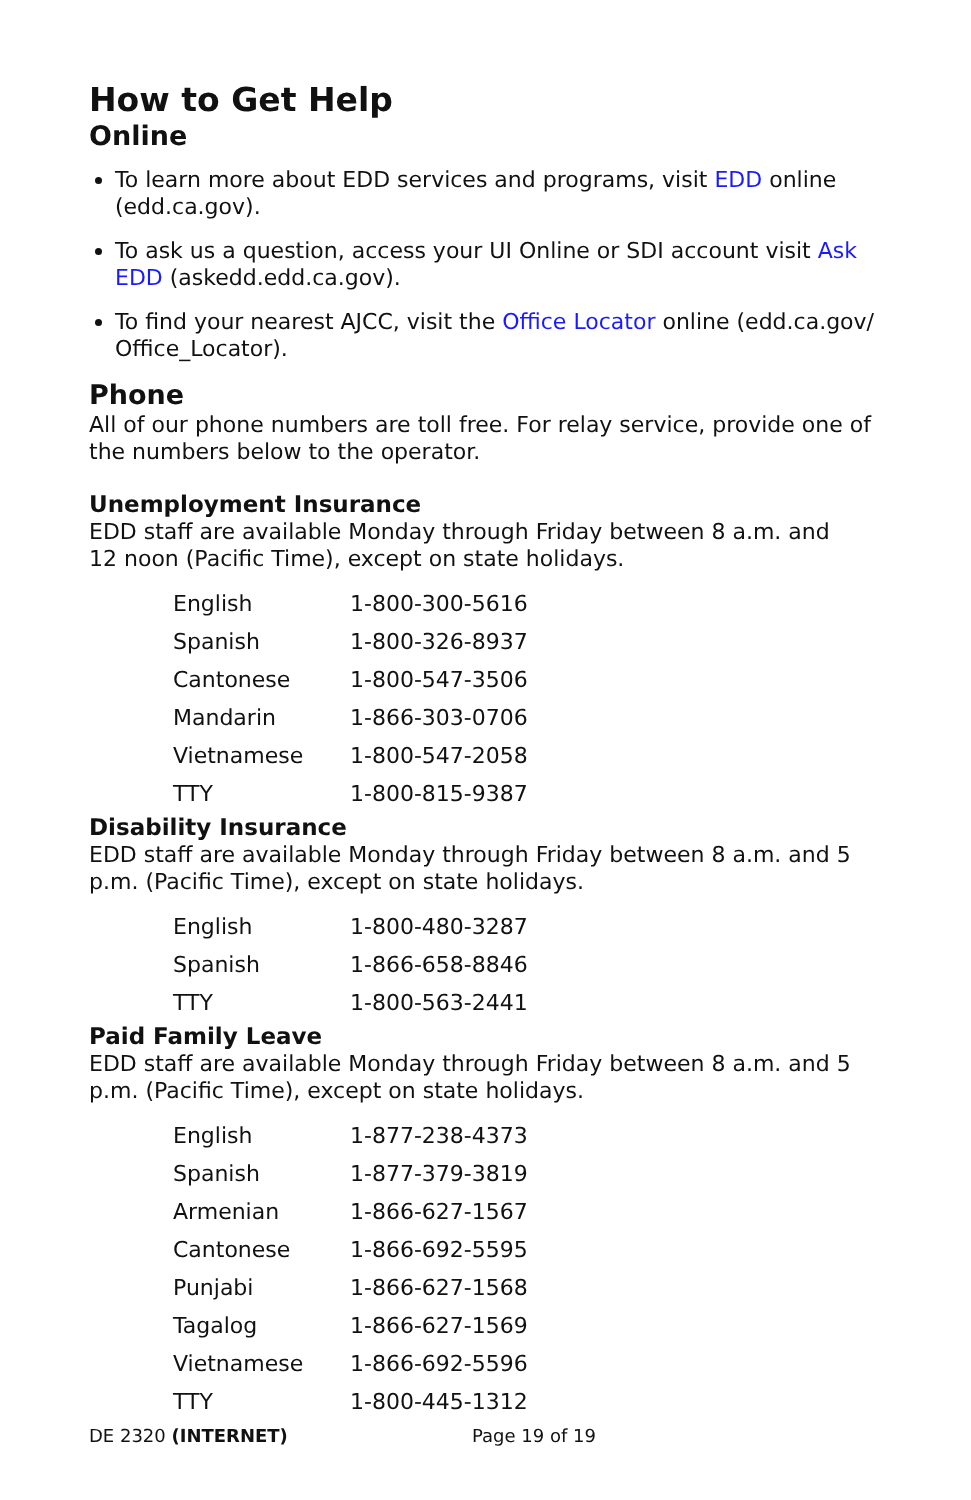How to Get Help
Online
To learn more about EDD services and programs, visit EDD online (edd.ca.gov).
To ask us a question, access your UI Online or SDI account visit Ask EDD (askedd.edd.ca.gov).
To find your nearest AJCC, visit the Office Locator online (edd.ca.gov/ Office_Locator).
Phone
All of our phone numbers are toll free. For relay service, provide one of the numbers below to the operator.
Unemployment Insurance
EDD staff are available Monday through Friday between 8 a.m. and
12 noon (Pacific Time), except on state holidays.
| English | 1-800-300-5616 |
| Spanish | 1-800-326-8937 |
| Cantonese | 1-800-547-3506 |
| Mandarin | 1-866-303-0706 |
| Vietnamese | 1-800-547-2058 |
| TTY | 1-800-815-9387 |
Disability Insurance
EDD staff are available Monday through Friday between 8 a.m. and 5 p.m. (Pacific Time), except on state holidays.
| English | 1-800-480-3287 |
| Spanish | 1-866-658-8846 |
| TTY | 1-800-563-2441 |
Paid Family Leave
EDD staff are available Monday through Friday between 8 a.m. and 5 p.m. (Pacific Time), except on state holidays.
| English | 1-877-238-4373 |
| Spanish | 1-877-379-3819 |
| Armenian | 1-866-627-1567 |
| Cantonese | 1-866-692-5595 |
| Punjabi | 1-866-627-1568 |
| Tagalog | 1-866-627-1569 |
| Vietnamese | 1-866-692-5596 |
| TTY | 1-800-445-1312 |
DE 2320 (INTERNET) Page 19 of 19